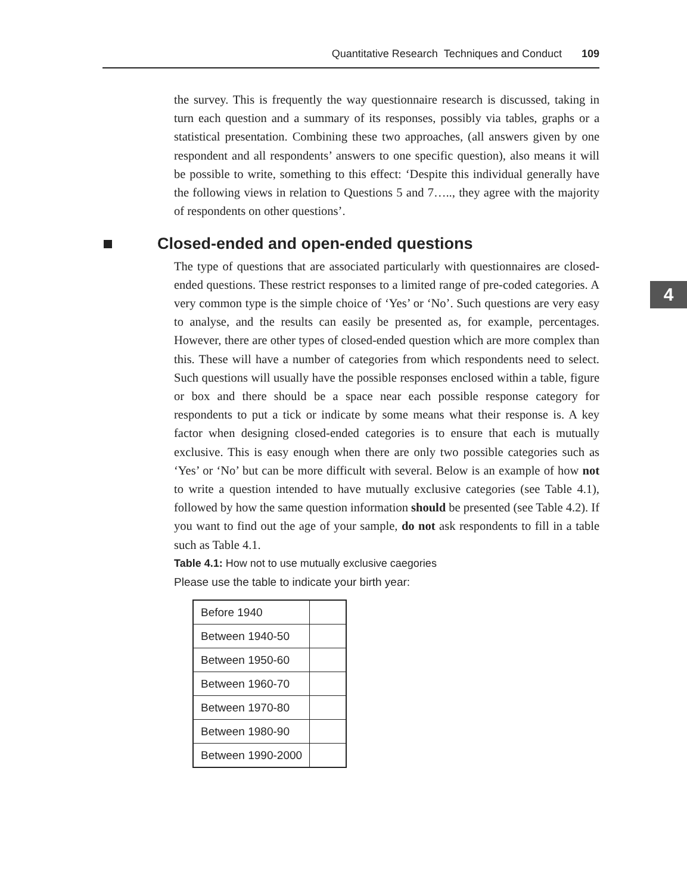Quantitative Research Techniques and Conduct 109
4
the survey. This is frequently the way questionnaire research is discussed, taking in turn each question and a summary of its responses, possibly via tables, graphs or a statistical presentation. Combining these two approaches, (all answers given by one respondent and all respondents’ answers to one specific question), also means it will be possible to write, something to this effect: ‘Despite this individual generally have the following views in relation to Questions 5 and 7….., they agree with the majority of respondents on other questions’.
Closed-ended and open-ended questions
The type of questions that are associated particularly with questionnaires are closed-ended questions. These restrict responses to a limited range of pre-coded categories. A very common type is the simple choice of ‘Yes’ or ‘No’. Such questions are very easy to analyse, and the results can easily be presented as, for example, percentages. However, there are other types of closed-ended question which are more complex than this. These will have a number of categories from which respondents need to select. Such questions will usually have the possible responses enclosed within a table, figure or box and there should be a space near each possible response category for respondents to put a tick or indicate by some means what their response is. A key factor when designing closed-ended categories is to ensure that each is mutually exclusive. This is easy enough when there are only two possible categories such as ‘Yes’ or ‘No’ but can be more difficult with several. Below is an example of how not to write a question intended to have mutually exclusive categories (see Table 4.1), followed by how the same question information should be presented (see Table 4.2). If you want to find out the age of your sample, do not ask respondents to fill in a table such as Table 4.1.
Table 4.1: How not to use mutually exclusive caegories
Please use the table to indicate your birth year:
| Before 1940 | |
| Between 1940-50 | |
| Between 1950-60 | |
| Between 1960-70 | |
| Between 1970-80 | |
| Between 1980-90 | |
| Between 1990-2000 | |